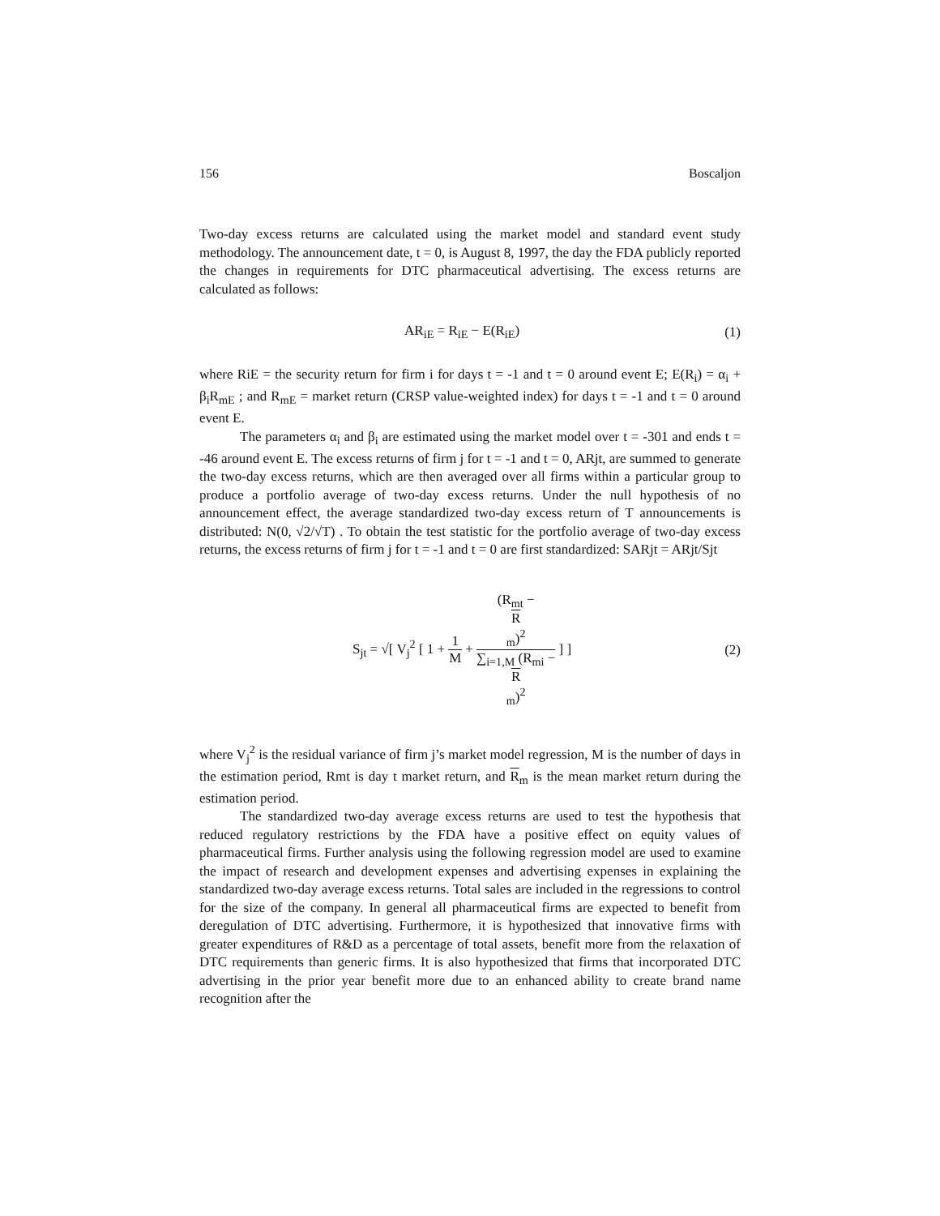156 Boscaljon
Two-day excess returns are calculated using the market model and standard event study methodology. The announcement date, t = 0, is August 8, 1997, the day the FDA publicly reported the changes in requirements for DTC pharmaceutical advertising. The excess returns are calculated as follows:
AR<sub>iE</sub> = R<sub>iE</sub> − E(R<sub>iE</sub>) (1)
where RiE = the security return for firm i for days t = -1 and t = 0 around event E; E(R<sub>i</sub>) = α<sub>i</sub> + β<sub>i</sub>R<sub>mE</sub> ; and R<sub>mE</sub> = market return (CRSP value-weighted index) for days t = -1 and t = 0 around event E.
The parameters α<sub>i</sub> and β<sub>i</sub> are estimated using the market model over t = -301 and ends t = -46 around event E. The excess returns of firm j for t = -1 and t = 0, ARjt, are summed to generate the two-day excess returns, which are then averaged over all firms within a particular group to produce a portfolio average of two-day excess returns. Under the null hypothesis of no announcement effect, the average standardized two-day excess return of T announcements is distributed: N(0, √2/√T) . To obtain the test statistic for the portfolio average of two-day excess returns, the excess returns of firm j for t = -1 and t = 0 are first standardized: SARjt = ARjt/Sjt
S<sub>jt</sub> = √[ V<sub>j</sub><sup>2</sup> [ 1 + 1 M + (R<sub>mt</sub> −
R
<sub>m</sub>)<sup>2</sup> ∑<sub>i=1,M</sub> (R<sub>mi</sub> −
R
<sub>m</sub>)<sup>2</sup> ] ]
(2)
where V<sub>j</sub><sup>2</sup> is the residual variance of firm j’s market model regression, M is the number of days in the estimation period, Rmt is day t market return, and R<sub>m</sub> is the mean market return during the estimation period.
The standardized two-day average excess returns are used to test the hypothesis that reduced regulatory restrictions by the FDA have a positive effect on equity values of pharmaceutical firms. Further analysis using the following regression model are used to examine the impact of research and development expenses and advertising expenses in explaining the standardized two-day average excess returns. Total sales are included in the regressions to control for the size of the company. In general all pharmaceutical firms are expected to benefit from deregulation of DTC advertising. Furthermore, it is hypothesized that innovative firms with greater expenditures of R&D as a percentage of total assets, benefit more from the relaxation of DTC requirements than generic firms. It is also hypothesized that firms that incorporated DTC advertising in the prior year benefit more due to an enhanced ability to create brand name recognition after the